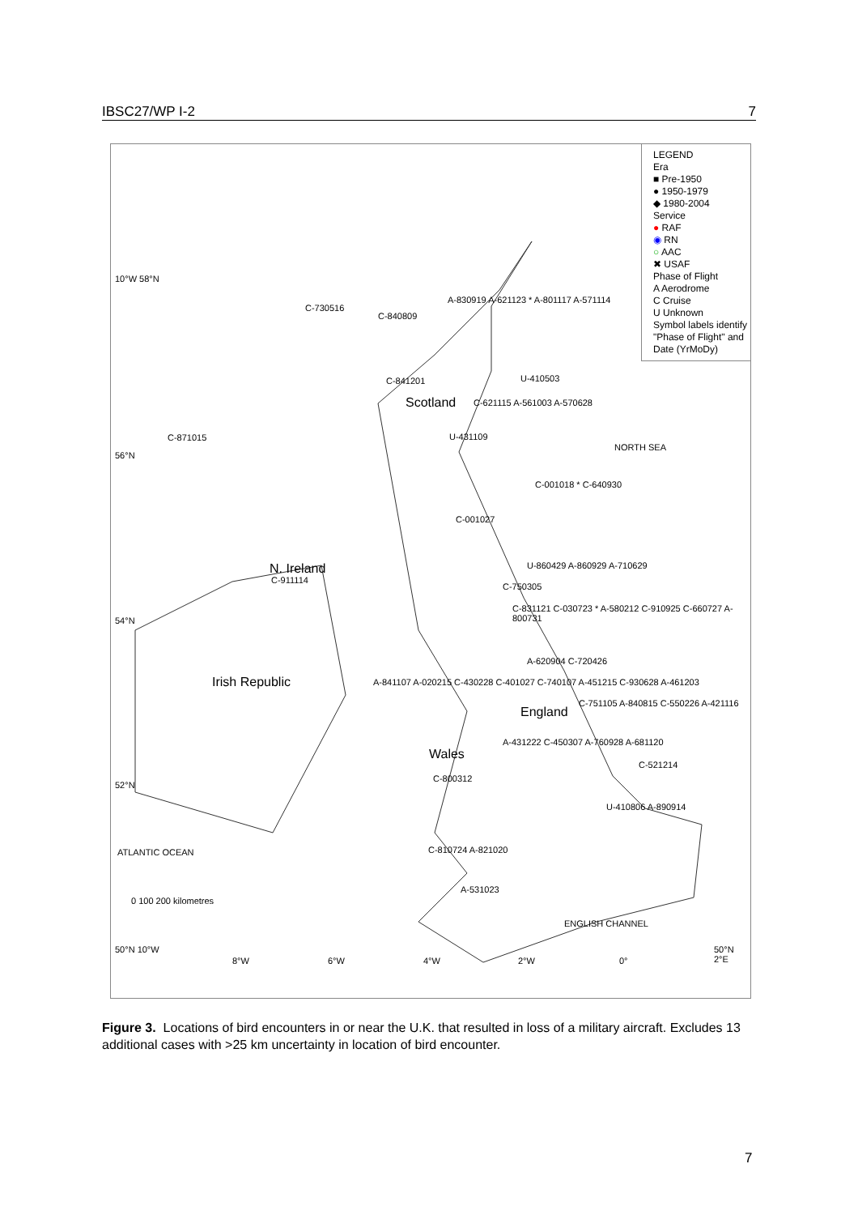IBSC27/WP I-2 7
LEGEND
Era
■ Pre-1950
● 1950-1979
◆ 1980-2004
Service
● RAF
◉ RN
○ AAC
✖ USAF
Phase of Flight
A Aerodrome
C Cruise
U Unknown
Symbol labels identify "Phase of Flight" and Date (YrMoDy)
10°W 58°N
56°N
54°N
52°N
50°N 10°W
8°W 6°W 4°W 2°W 0°
50°N 2°E
Scotland
N. Ireland
Irish Republic
England
Wales
NORTH SEA
ATLANTIC OCEAN
ENGLISH CHANNEL
0 100 200 kilometres
C-730516
C-840809
A-830919 A-621123 * A-801117 A-571114
C-841201 U-410503
C-621115 A-561003 A-570628
U-431109 C-871015
C-001018 * C-640930
C-001027
U-860429 A-860929 A-710629
C-911114
C-750305
C-831121 C-030723 * A-580212 C-910925 C-660727 A-800731
A-620904 C-720426
A-841107 A-020215 C-430228 C-401027 C-740107 A-451215 C-930628 A-461203
C-751105 A-840815 C-550226 A-421116
A-431222 C-450307 A-760928 A-681120
C-521214
C-800312
U-410806 A-890914
C-810724 A-821020
A-531023
Figure 3. Locations of bird encounters in or near the U.K. that resulted in loss of a military aircraft. Excludes 13 additional cases with >25 km uncertainty in location of bird encounter.
7